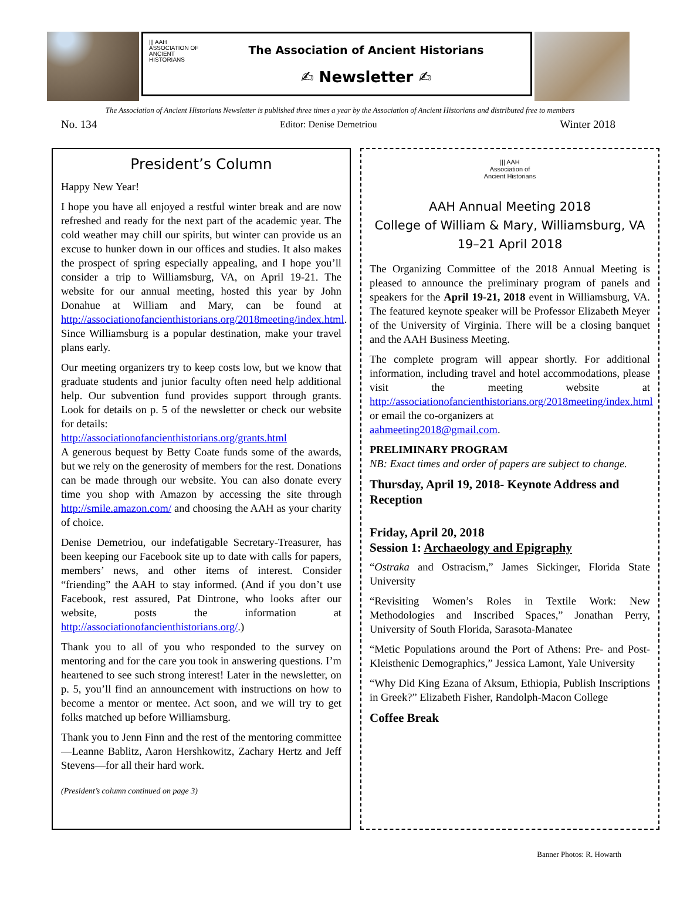||| AAH
ASSOCIATION OF
ANCIENT HISTORIANS
The Association of Ancient Historians
✍ Newsletter ✍
The Association of Ancient Historians Newsletter is published three times a year by the Association of Ancient Historians and distributed free to members
No. 134 Editor: Denise Demetriou Winter 2018
President’s Column
Happy New Year!
I hope you have all enjoyed a restful winter break and are now refreshed and ready for the next part of the academic year. The cold weather may chill our spirits, but winter can provide us an excuse to hunker down in our offices and studies. It also makes the prospect of spring especially appealing, and I hope you’ll consider a trip to Williamsburg, VA, on April 19-21. The website for our annual meeting, hosted this year by John Donahue at William and Mary, can be found at http://associationofancienthistorians.org/2018meeting/index.html. Since Williamsburg is a popular destination, make your travel plans early.
Our meeting organizers try to keep costs low, but we know that graduate students and junior faculty often need help additional help. Our subvention fund provides support through grants. Look for details on p. 5 of the newsletter or check our website for details:
http://associationofancienthistorians.org/grants.html
A generous bequest by Betty Coate funds some of the awards, but we rely on the generosity of members for the rest. Donations can be made through our website. You can also donate every time you shop with Amazon by accessing the site through http://smile.amazon.com/ and choosing the AAH as your charity of choice.
Denise Demetriou, our indefatigable Secretary-Treasurer, has been keeping our Facebook site up to date with calls for papers, members’ news, and other items of interest. Consider “friending” the AAH to stay informed. (And if you don’t use Facebook, rest assured, Pat Dintrone, who looks after our website, posts the information at http://associationofancienthistorians.org/.)
Thank you to all of you who responded to the survey on mentoring and for the care you took in answering questions. I’m heartened to see such strong interest! Later in the newsletter, on p. 5, you’ll find an announcement with instructions on how to become a mentor or mentee. Act soon, and we will try to get folks matched up before Williamsburg.
Thank you to Jenn Finn and the rest of the mentoring committee—Leanne Bablitz, Aaron Hershkowitz, Zachary Hertz and Jeff Stevens—for all their hard work.
(President’s column continued on page 3)
||| AAH
Association of
Ancient Historians
AAH Annual Meeting 2018
College of William & Mary, Williamsburg, VA
19–21 April 2018
The Organizing Committee of the 2018 Annual Meeting is pleased to announce the preliminary program of panels and speakers for the April 19-21, 2018 event in Williamsburg, VA. The featured keynote speaker will be Professor Elizabeth Meyer of the University of Virginia. There will be a closing banquet and the AAH Business Meeting.
The complete program will appear shortly. For additional information, including travel and hotel accommodations, please visit the meeting website at http://associationofancienthistorians.org/2018meeting/index.html
or email the co-organizers at
aahmeeting2018@gmail.com.
PRELIMINARY PROGRAM
NB: Exact times and order of papers are subject to change.
Thursday, April 19, 2018- Keynote Address and Reception
Friday, April 20, 2018
Session 1: Archaeology and Epigraphy
“Ostraka and Ostracism,” James Sickinger, Florida State University
“Revisiting Women’s Roles in Textile Work: New Methodologies and Inscribed Spaces,” Jonathan Perry, University of South Florida, Sarasota-Manatee
“Metic Populations around the Port of Athens: Pre- and Post-Kleisthenic Demographics,” Jessica Lamont, Yale University
“Why Did King Ezana of Aksum, Ethiopia, Publish Inscriptions in Greek?” Elizabeth Fisher, Randolph-Macon College
Coffee Break
Banner Photos: R. Howarth